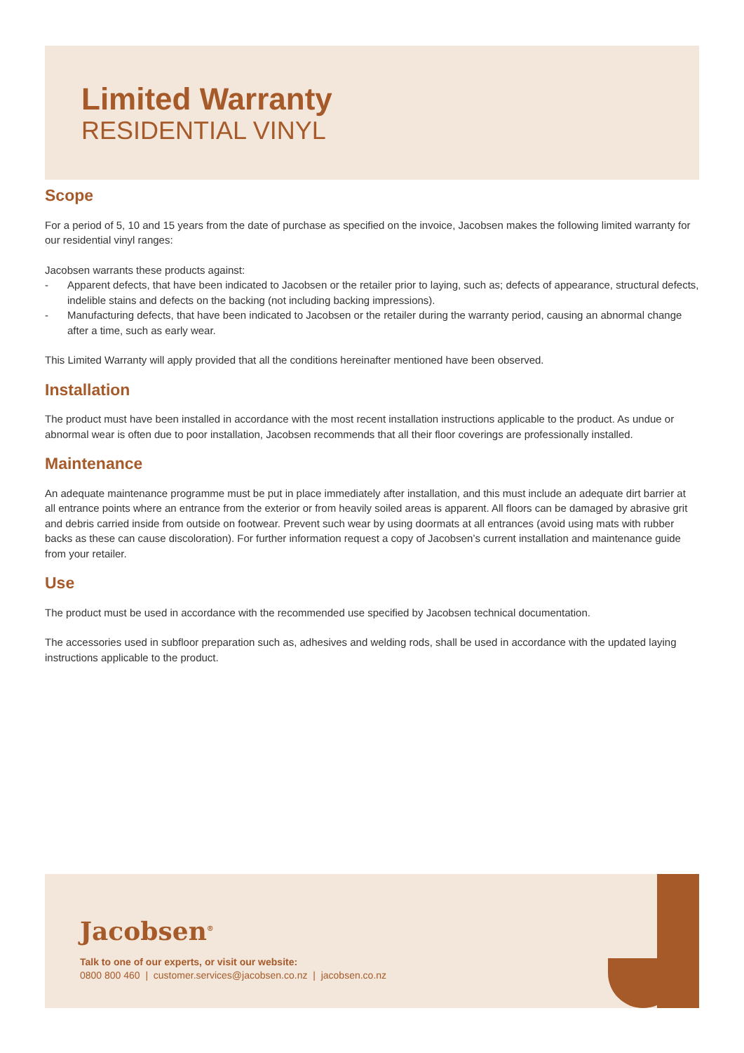Limited Warranty
RESIDENTIAL VINYL
Scope
For a period of 5, 10 and 15 years from the date of purchase as specified on the invoice, Jacobsen makes the following limited warranty for our residential vinyl ranges:
Jacobsen warrants these products against:
- Apparent defects, that have been indicated to Jacobsen or the retailer prior to laying, such as; defects of appearance, structural defects, indelible stains and defects on the backing (not including backing impressions).
- Manufacturing defects, that have been indicated to Jacobsen or the retailer during the warranty period, causing an abnormal change after a time, such as early wear.
This Limited Warranty will apply provided that all the conditions hereinafter mentioned have been observed.
Installation
The product must have been installed in accordance with the most recent installation instructions applicable to the product. As undue or abnormal wear is often due to poor installation, Jacobsen recommends that all their floor coverings are professionally installed.
Maintenance
An adequate maintenance programme must be put in place immediately after installation, and this must include an adequate dirt barrier at all entrance points where an entrance from the exterior or from heavily soiled areas is apparent. All floors can be damaged by abrasive grit and debris carried inside from outside on footwear. Prevent such wear by using doormats at all entrances (avoid using mats with rubber backs as these can cause discoloration). For further information request a copy of Jacobsen’s current installation and maintenance guide from your retailer.
Use
The product must be used in accordance with the recommended use specified by Jacobsen technical documentation.
The accessories used in subfloor preparation such as, adhesives and welding rods, shall be used in accordance with the updated laying instructions applicable to the product.
Jacobsen<sup>®</sup>
Talk to one of our experts, or visit our website:
0800 800 460 | customer.services@jacobsen.co.nz | jacobsen.co.nz